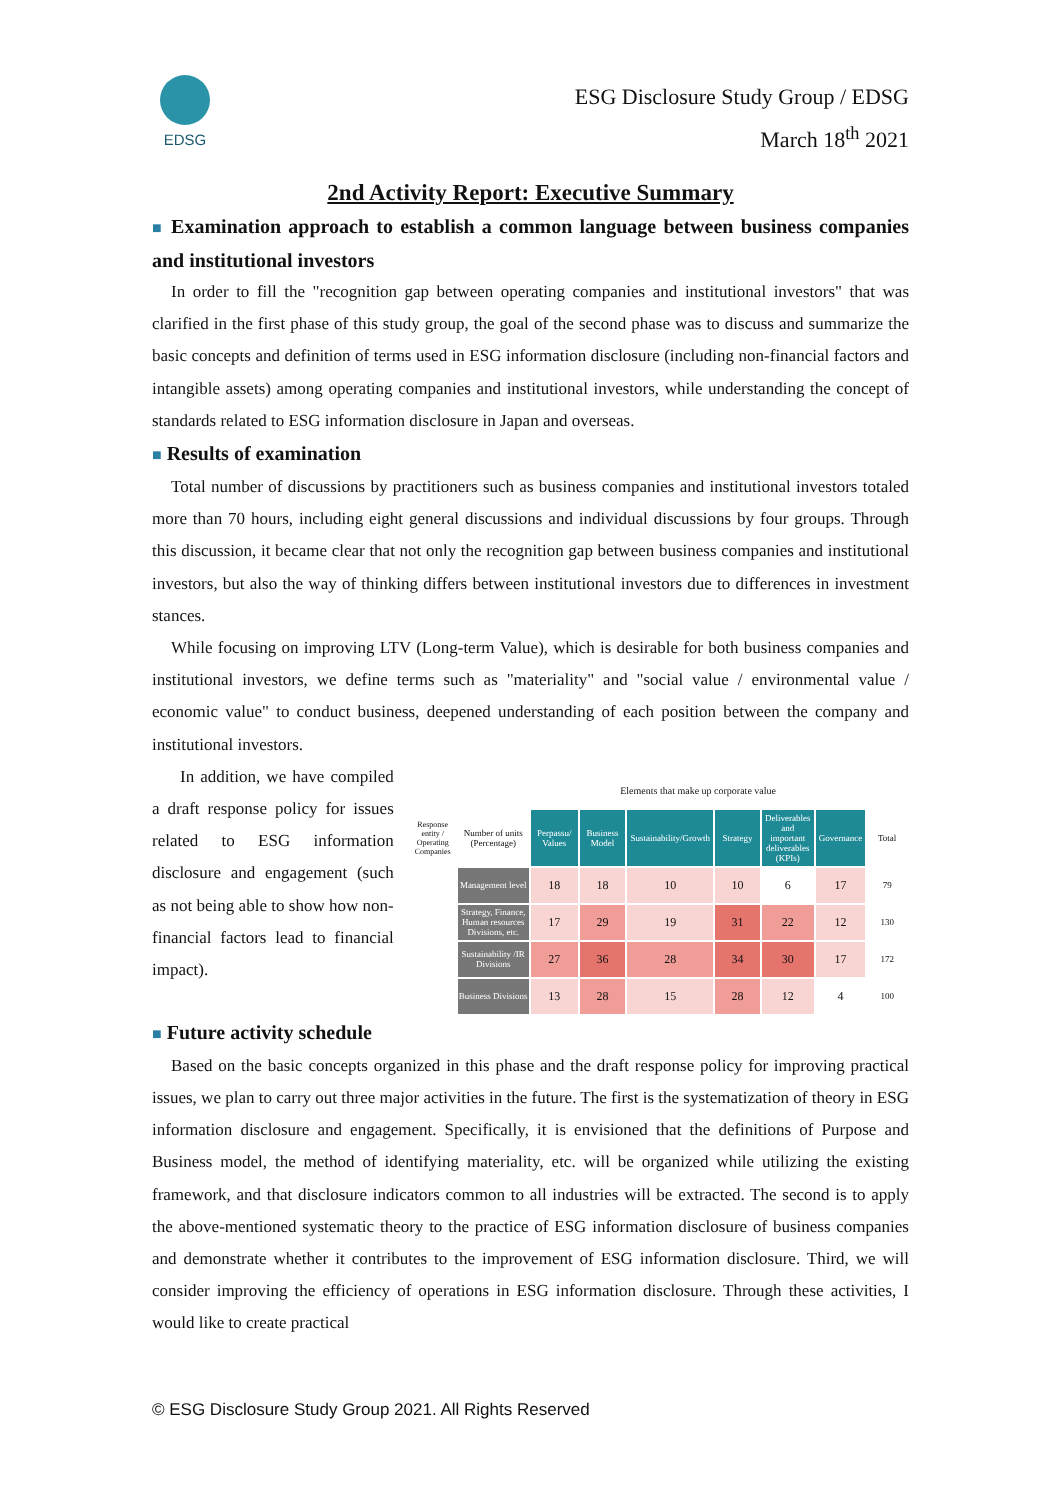EDSG
ESG Disclosure Study Group / EDSG
March 18<sup>th</sup> 2021
2nd Activity Report: Executive Summary
■ Examination approach to establish a common language between business companies and institutional investors
In order to fill the "recognition gap between operating companies and institutional investors" that was clarified in the first phase of this study group, the goal of the second phase was to discuss and summarize the basic concepts and definition of terms used in ESG information disclosure (including non-financial factors and intangible assets) among operating companies and institutional investors, while understanding the concept of standards related to ESG information disclosure in Japan and overseas.
■ Results of examination
Total number of discussions by practitioners such as business companies and institutional investors totaled more than 70 hours, including eight general discussions and individual discussions by four groups. Through this discussion, it became clear that not only the recognition gap between business companies and institutional investors, but also the way of thinking differs between institutional investors due to differences in investment stances.
While focusing on improving LTV (Long-term Value), which is desirable for both business companies and institutional investors, we define terms such as "materiality" and "social value / environmental value / economic value" to conduct business, deepened understanding of each position between the company and institutional investors.
In addition, we have compiled a draft response policy for issues related to ESG information disclosure and engagement (such as not being able to show how non-financial factors lead to financial impact).
| | | Elements that make up corporate value | | | | | | |
| Response entity / Operating Companies | Number of units (Percentage) | Perpassu/ Values | Business Model | Sustainability/Growth | Strategy | Deliverables and important deliverables (KPIs) | Governance | Total |
| | Management level | 18 | 18 | 10 | 10 | 6 | 17 | 79 |
| | Strategy, Finance, Human resources Divisions, etc. | 17 | 29 | 19 | 31 | 22 | 12 | 130 |
| | Sustainability /IR Divisions | 27 | 36 | 28 | 34 | 30 | 17 | 172 |
| | Business Divisions | 13 | 28 | 15 | 28 | 12 | 4 | 100 |
■ Future activity schedule
Based on the basic concepts organized in this phase and the draft response policy for improving practical issues, we plan to carry out three major activities in the future. The first is the systematization of theory in ESG information disclosure and engagement. Specifically, it is envisioned that the definitions of Purpose and Business model, the method of identifying materiality, etc. will be organized while utilizing the existing framework, and that disclosure indicators common to all industries will be extracted. The second is to apply the above-mentioned systematic theory to the practice of ESG information disclosure of business companies and demonstrate whether it contributes to the improvement of ESG information disclosure. Third, we will consider improving the efficiency of operations in ESG information disclosure. Through these activities, I would like to create practical
© ESG Disclosure Study Group 2021. All Rights Reserved